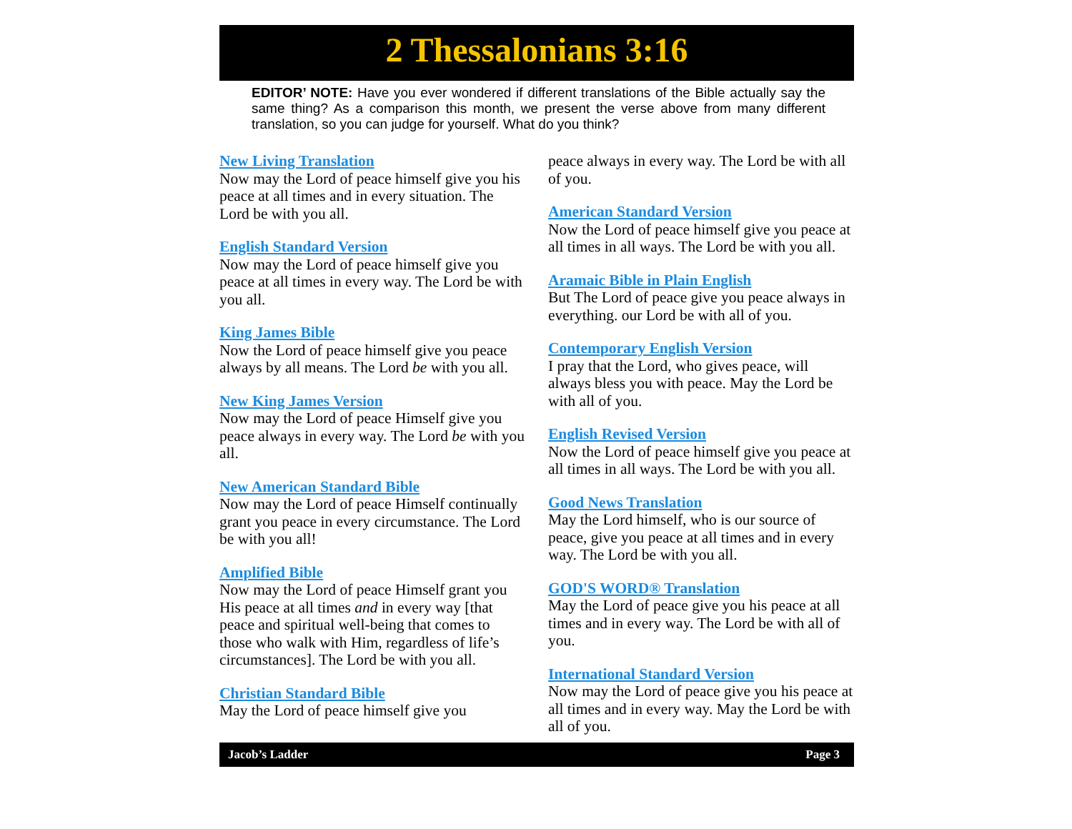2 Thessalonians 3:16
EDITOR’ NOTE: Have you ever wondered if different translations of the Bible actually say the same thing? As a comparison this month, we present the verse above from many different translation, so you can judge for yourself. What do you think?
New Living Translation
Now may the Lord of peace himself give you his peace at all times and in every situation. The Lord be with you all.
English Standard Version
Now may the Lord of peace himself give you peace at all times in every way. The Lord be with you all.
King James Bible
Now the Lord of peace himself give you peace always by all means. The Lord be with you all.
New King James Version
Now may the Lord of peace Himself give you peace always in every way. The Lord be with you all.
New American Standard Bible
Now may the Lord of peace Himself continually grant you peace in every circumstance. The Lord be with you all!
Amplified Bible
Now may the Lord of peace Himself grant you His peace at all times and in every way [that peace and spiritual well-being that comes to those who walk with Him, regardless of life’s circumstances]. The Lord be with you all.
Christian Standard Bible
May the Lord of peace himself give you
peace always in every way. The Lord be with all of you.
American Standard Version
Now the Lord of peace himself give you peace at all times in all ways. The Lord be with you all.
Aramaic Bible in Plain English
But The Lord of peace give you peace always in everything. our Lord be with all of you.
Contemporary English Version
I pray that the Lord, who gives peace, will always bless you with peace. May the Lord be with all of you.
English Revised Version
Now the Lord of peace himself give you peace at all times in all ways. The Lord be with you all.
Good News Translation
May the Lord himself, who is our source of peace, give you peace at all times and in every way. The Lord be with you all.
GOD'S WORD® Translation
May the Lord of peace give you his peace at all times and in every way. The Lord be with all of you.
International Standard Version
Now may the Lord of peace give you his peace at all times and in every way. May the Lord be with all of you.
Jacob’s Ladder Page 3